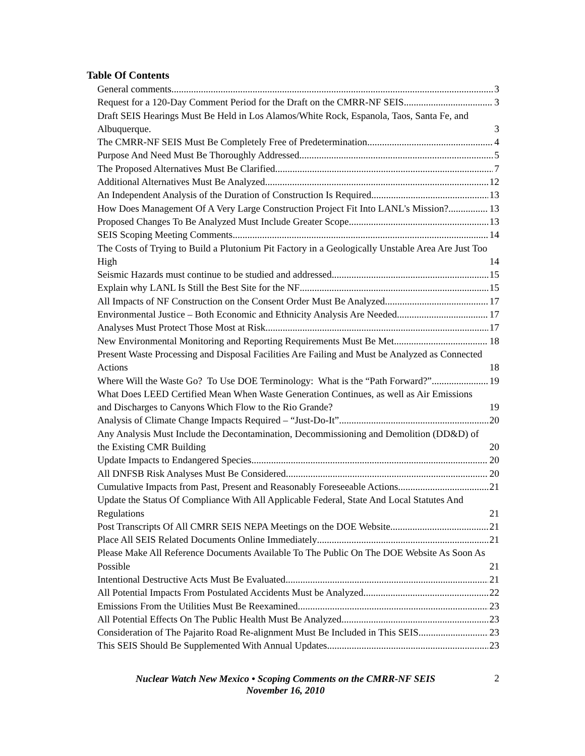Table Of Contents
General comments 3
Request for a 120-Day Comment Period for the Draft on the CMRR-NF SEIS 3
Draft SEIS Hearings Must Be Held in Los Alamos/White Rock, Espanola, Taos, Santa Fe, and Albuquerque. 3
The CMRR-NF SEIS Must Be Completely Free of Predetermination 4
Purpose And Need Must Be Thoroughly Addressed 5
The Proposed Alternatives Must Be Clarified 7
Additional Alternatives Must Be Analyzed 12
An Independent Analysis of the Duration of Construction Is Required 13
How Does Management Of A Very Large Construction Project Fit Into LANL's Mission? 13
Proposed Changes To Be Analyzed Must Include Greater Scope 13
SEIS Scoping Meeting Comments 14
The Costs of Trying to Build a Plutonium Pit Factory in a Geologically Unstable Area Are Just Too High 14
Seismic Hazards must continue to be studied and addressed 15
Explain why LANL Is Still the Best Site for the NF 15
All Impacts of NF Construction on the Consent Order Must Be Analyzed 17
Environmental Justice – Both Economic and Ethnicity Analysis Are Needed 17
Analyses Must Protect Those Most at Risk 17
New Environmental Monitoring and Reporting Requirements Must Be Met 18
Present Waste Processing and Disposal Facilities Are Failing and Must be Analyzed as Connected Actions 18
Where Will the Waste Go? To Use DOE Terminology: What is the “Path Forward?” 19
What Does LEED Certified Mean When Waste Generation Continues, as well as Air Emissions and Discharges to Canyons Which Flow to the Rio Grande? 19
Analysis of Climate Change Impacts Required – “Just-Do-It” 20
Any Analysis Must Include the Decontamination, Decommissioning and Demolition (DD&D) of the Existing CMR Building 20
Update Impacts to Endangered Species 20
All DNFSB Risk Analyses Must Be Considered 20
Cumulative Impacts from Past, Present and Reasonably Foreseeable Actions 21
Update the Status Of Compliance With All Applicable Federal, State And Local Statutes And Regulations 21
Post Transcripts Of All CMRR SEIS NEPA Meetings on the DOE Website 21
Place All SEIS Related Documents Online Immediately 21
Please Make All Reference Documents Available To The Public On The DOE Website As Soon As Possible 21
Intentional Destructive Acts Must Be Evaluated 21
All Potential Impacts From Postulated Accidents Must be Analyzed 22
Emissions From the Utilities Must Be Reexamined 23
All Potential Effects On The Public Health Must Be Analyzed 23
Consideration of The Pajarito Road Re-alignment Must Be Included in This SEIS 23
This SEIS Should Be Supplemented With Annual Updates 23
Nuclear Watch New Mexico • Scoping Comments on the CMRR-NF SEIS
November 16, 2010
2